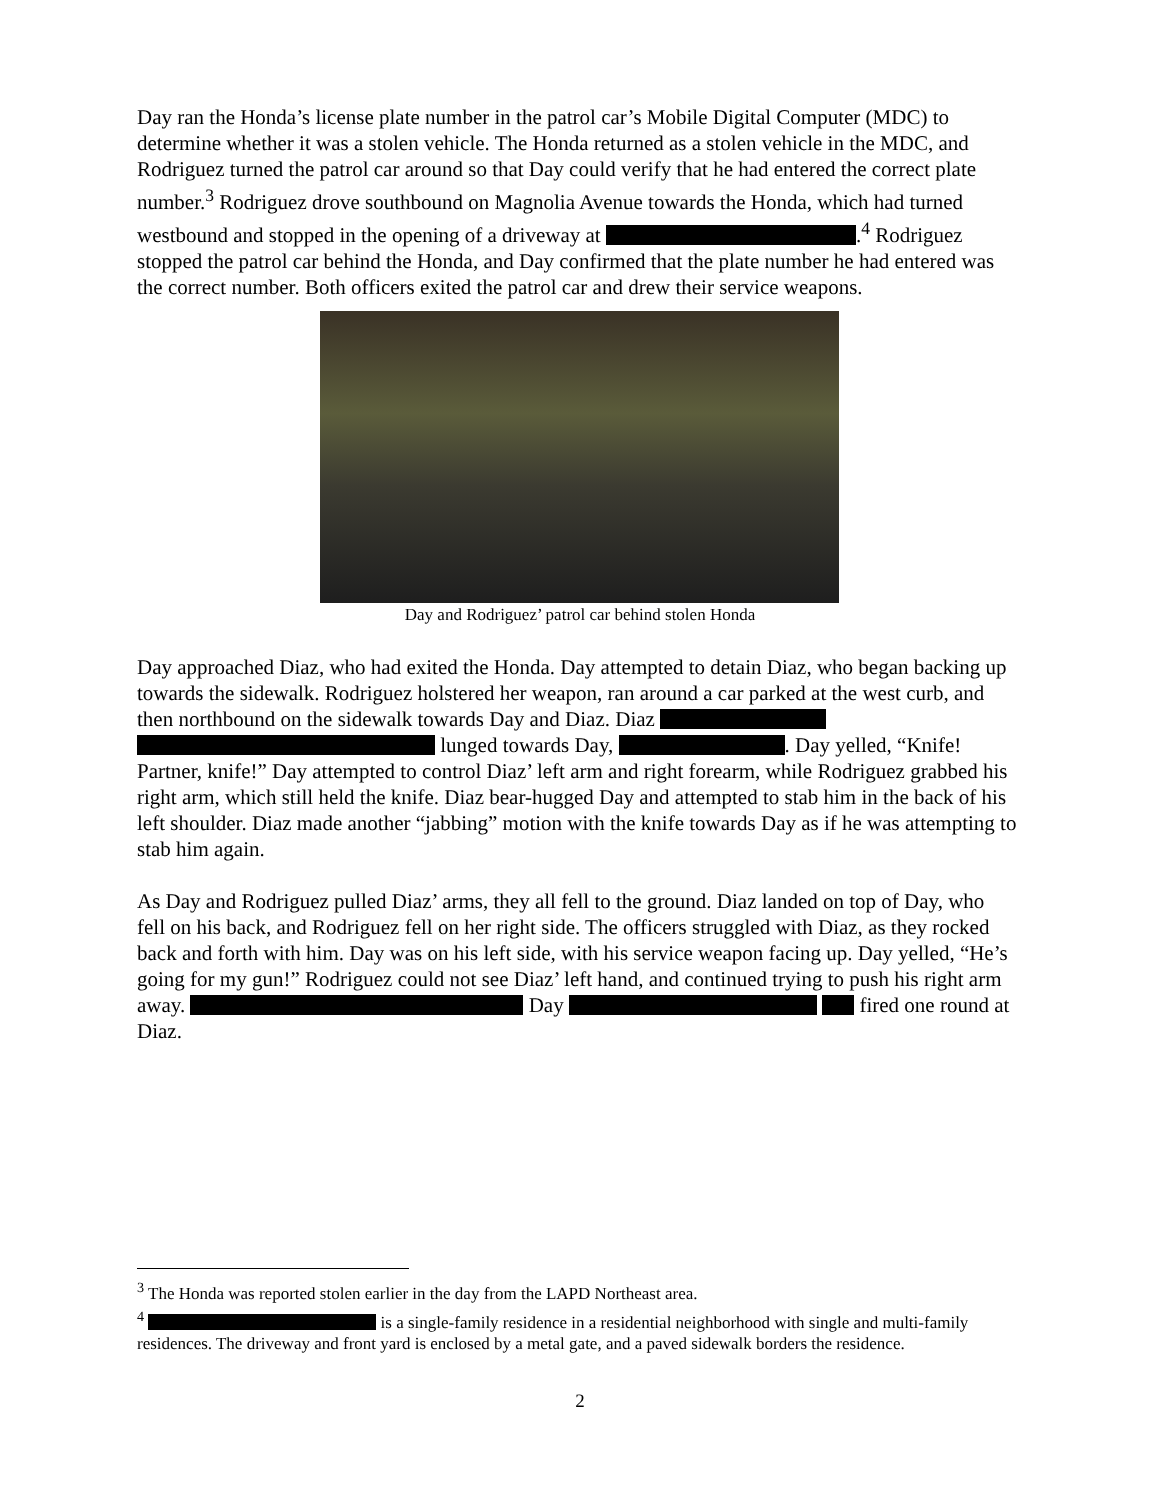Day ran the Honda’s license plate number in the patrol car’s Mobile Digital Computer (MDC) to determine whether it was a stolen vehicle. The Honda returned as a stolen vehicle in the MDC, and Rodriguez turned the patrol car around so that Day could verify that he had entered the correct plate number.<sup>3</sup> Rodriguez drove southbound on Magnolia Avenue towards the Honda, which had turned westbound and stopped in the opening of a driveway at .<sup>4</sup> Rodriguez stopped the patrol car behind the Honda, and Day confirmed that the plate number he had entered was the correct number. Both officers exited the patrol car and drew their service weapons.
Day and Rodriguez’ patrol car behind stolen Honda
Day approached Diaz, who had exited the Honda. Day attempted to detain Diaz, who began backing up towards the sidewalk. Rodriguez holstered her weapon, ran around a car parked at the west curb, and then northbound on the sidewalk towards Day and Diaz. Diaz lunged towards Day, . Day yelled, “Knife! Partner, knife!” Day attempted to control Diaz’ left arm and right forearm, while Rodriguez grabbed his right arm, which still held the knife. Diaz bear-hugged Day and attempted to stab him in the back of his left shoulder. Diaz made another “jabbing” motion with the knife towards Day as if he was attempting to stab him again.
As Day and Rodriguez pulled Diaz’ arms, they all fell to the ground. Diaz landed on top of Day, who fell on his back, and Rodriguez fell on her right side. The officers struggled with Diaz, as they rocked back and forth with him. Day was on his left side, with his service weapon facing up. Day yelled, “He’s going for my gun!” Rodriguez could not see Diaz’ left hand, and continued trying to push his right arm away. Day fired one round at Diaz.
<sup>3</sup> The Honda was reported stolen earlier in the day from the LAPD Northeast area.
<sup>4</sup> is a single-family residence in a residential neighborhood with single and multi-family residences. The driveway and front yard is enclosed by a metal gate, and a paved sidewalk borders the residence.
2